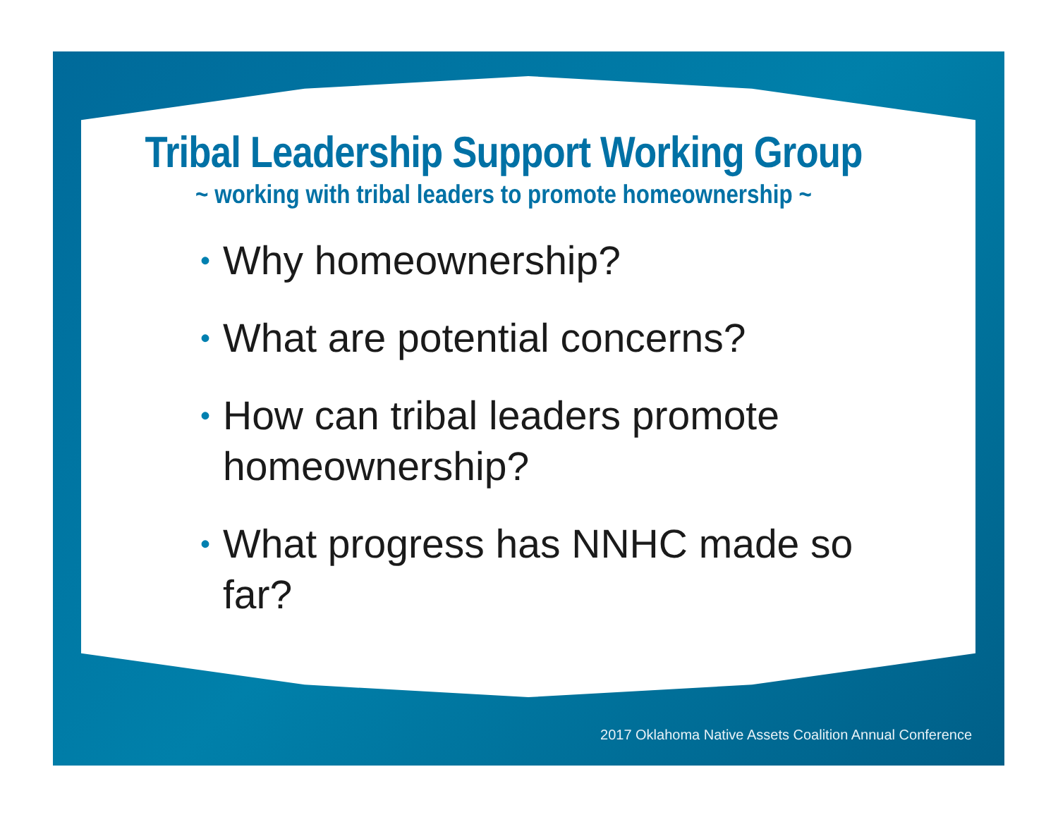2017 Oklahoma Native Assets Coalition Annual Conference
Tribal Leadership Support Working Group
~ working with tribal leaders to promote homeownership ~
• Why homeownership?
• What are potential concerns?
• How can tribal leaders promote homeownership?
• What progress has NNHC made so far?